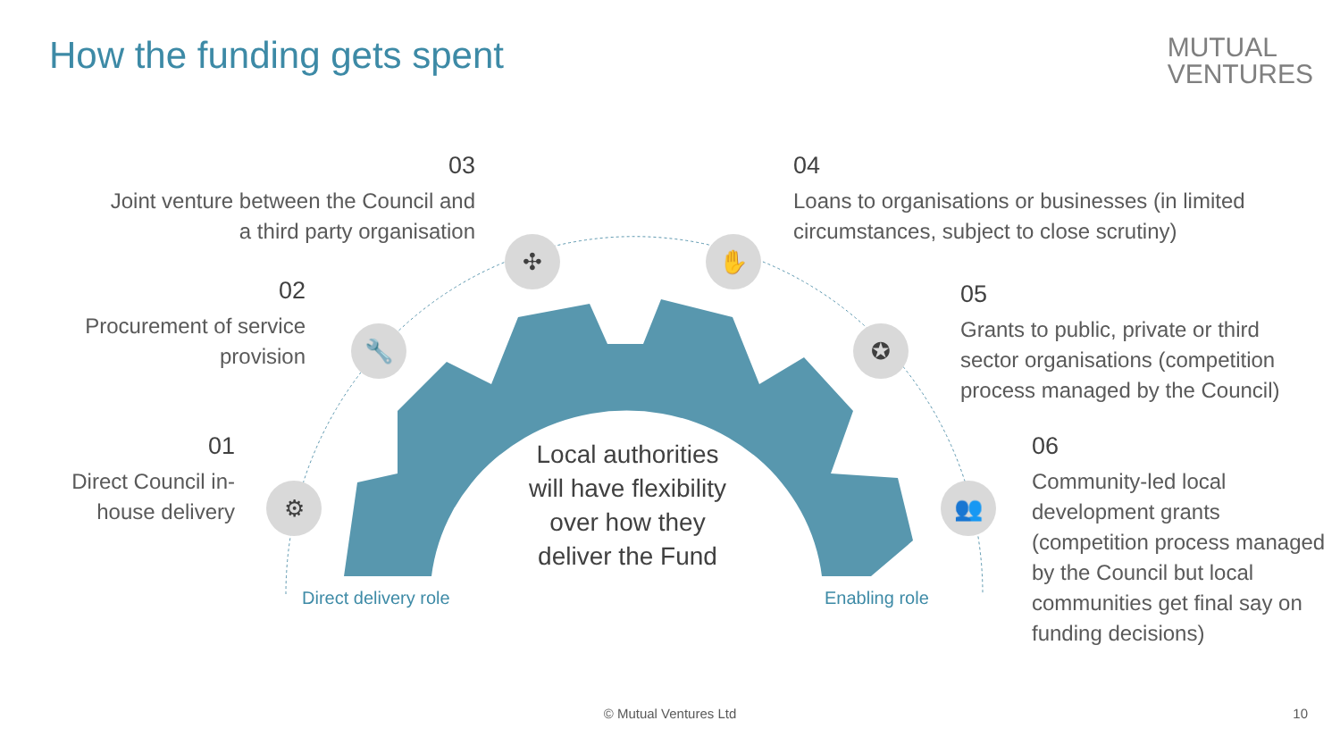How the funding gets spent
MUTUAL
VENTURES
✣ ✋
🔧 ✪
⚙ 👥
03
Joint venture between the Council and a third party organisation
02
Procurement of service provision
01
Direct Council in-house delivery
04
Loans to organisations or businesses (in limited circumstances, subject to close scrutiny)
05
Grants to public, private or third sector organisations (competition process managed by the Council)
06
Community-led local development grants (competition process managed by the Council but local communities get final say on funding decisions)
Local authorities will have flexibility over how they deliver the Fund
Direct delivery role Enabling role
© Mutual Ventures Ltd 10